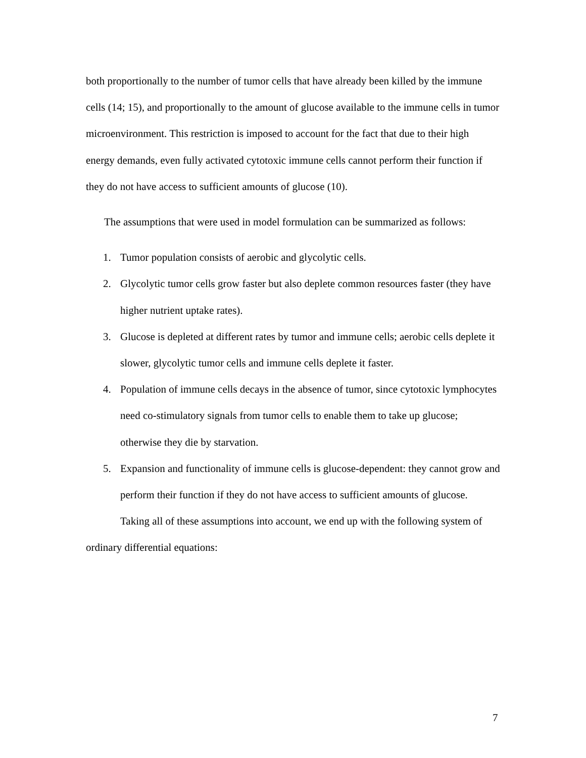both proportionally to the number of tumor cells that have already been killed by the immune cells (14; 15), and proportionally to the amount of glucose available to the immune cells in tumor microenvironment. This restriction is imposed to account for the fact that due to their high energy demands, even fully activated cytotoxic immune cells cannot perform their function if they do not have access to sufficient amounts of glucose (10).
The assumptions that were used in model formulation can be summarized as follows:
1. Tumor population consists of aerobic and glycolytic cells.
2. Glycolytic tumor cells grow faster but also deplete common resources faster (they have higher nutrient uptake rates).
3. Glucose is depleted at different rates by tumor and immune cells; aerobic cells deplete it slower, glycolytic tumor cells and immune cells deplete it faster.
4. Population of immune cells decays in the absence of tumor, since cytotoxic lymphocytes need co-stimulatory signals from tumor cells to enable them to take up glucose; otherwise they die by starvation.
5. Expansion and functionality of immune cells is glucose-dependent: they cannot grow and perform their function if they do not have access to sufficient amounts of glucose.
Taking all of these assumptions into account, we end up with the following system of ordinary differential equations:
7